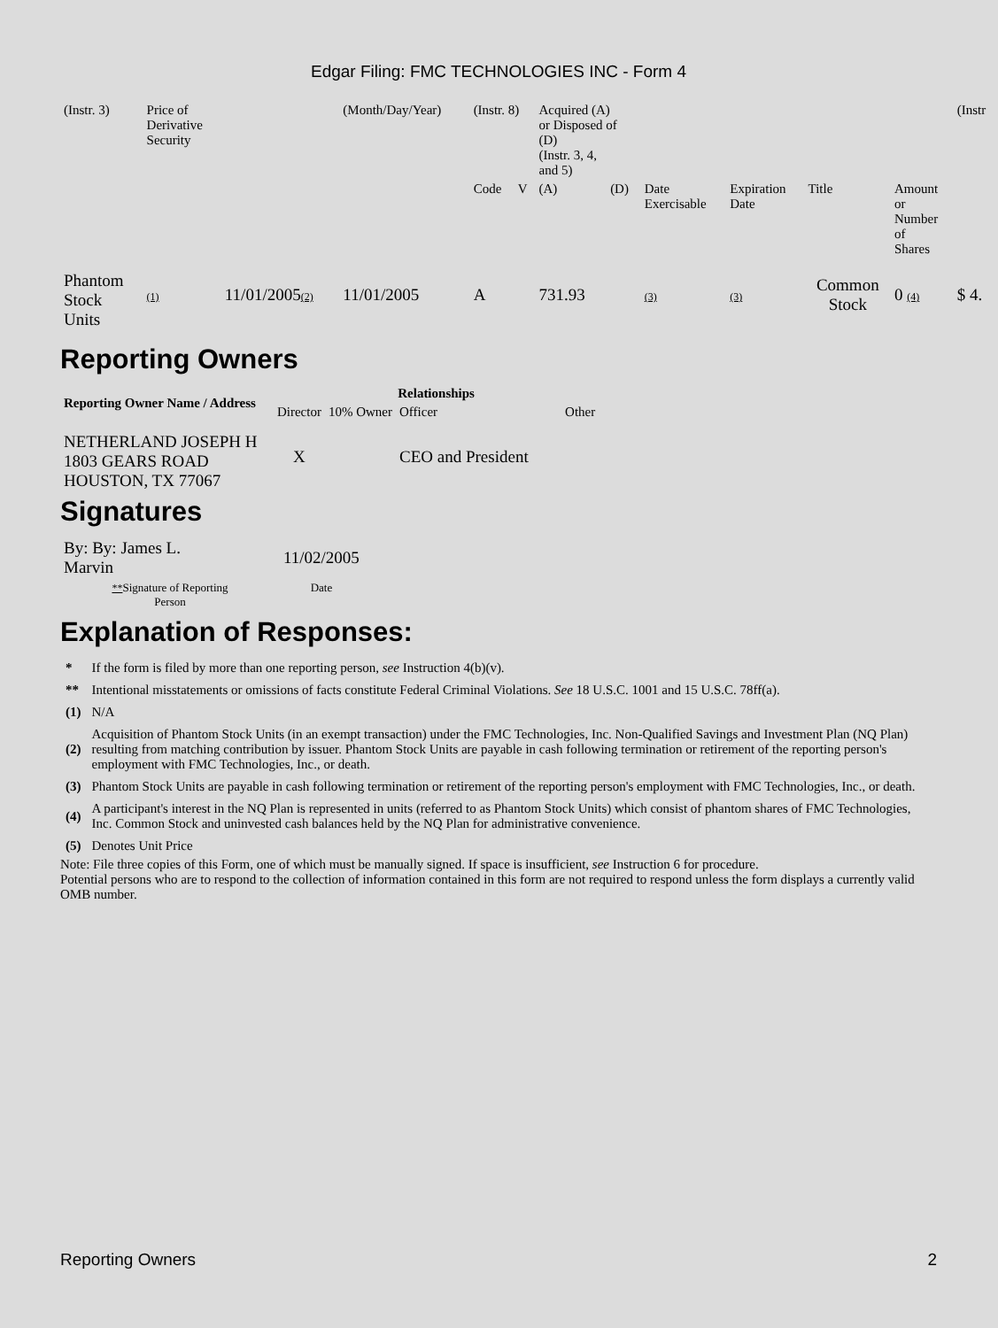Edgar Filing: FMC TECHNOLOGIES INC - Form 4
| (Instr. 3) | Price of Derivative Security | | (Month/Day/Year) | (Instr. 8) | | Acquired (A) or Disposed of (D) (Instr. 3, 4, and 5) | | | | | | (Instr |
| | | | | Code | V | (A) | (D) | Date Exercisable | Expiration Date | Title | Amount or Number of Shares | |
| Phantom Stock Units | (1) | 11/01/2005 (2) | 11/01/2005 | A | | 731.93 | | (3) | (3) | Common Stock | 0 (4) | $ 4. |
Reporting Owners
| Reporting Owner Name / Address | Relationships | | | |
| --- | --- | --- | --- | --- |
| | Director | 10% Owner | Officer | Other |
| NETHERLAND JOSEPH H 1803 GEARS ROAD HOUSTON, TX 77067 | X | | CEO and President | |
Signatures
| By: By: James L. Marvin | 11/02/2005 |
| ** Signature of Reporting Person | Date |
Explanation of Responses:
| * | If the form is filed by more than one reporting person, see Instruction 4(b)(v). |
| ** | Intentional misstatements or omissions of facts constitute Federal Criminal Violations. See 18 U.S.C. 1001 and 15 U.S.C. 78ff(a). |
| (1) | N/A |
| (2) | Acquisition of Phantom Stock Units (in an exempt transaction) under the FMC Technologies, Inc. Non-Qualified Savings and Investment Plan (NQ Plan) resulting from matching contribution by issuer. Phantom Stock Units are payable in cash following termination or retirement of the reporting person's employment with FMC Technologies, Inc., or death. |
| (3) | Phantom Stock Units are payable in cash following termination or retirement of the reporting person's employment with FMC Technologies, Inc., or death. |
| (4) | A participant's interest in the NQ Plan is represented in units (referred to as Phantom Stock Units) which consist of phantom shares of FMC Technologies, Inc. Common Stock and uninvested cash balances held by the NQ Plan for administrative convenience. |
| (5) | Denotes Unit Price |
Note: File three copies of this Form, one of which must be manually signed. If space is insufficient, see Instruction 6 for procedure.
Potential persons who are to respond to the collection of information contained in this form are not required to respond unless the form displays a currently valid OMB number.
Reporting Owners 2